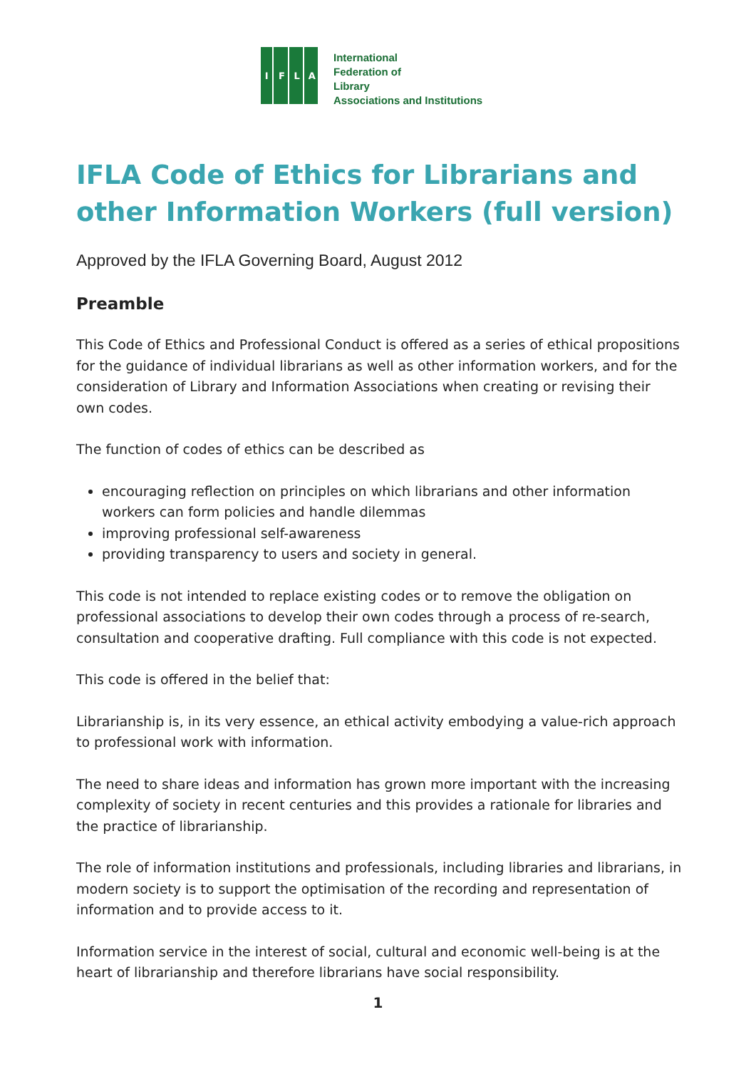IFLA
International
Federation of
Library
Associations and Institutions
IFLA Code of Ethics for Librarians and other Information Workers (full version)
Approved by the IFLA Governing Board, August 2012
Preamble
This Code of Ethics and Professional Conduct is offered as a series of ethical propositions for the guidance of individual librarians as well as other information workers, and for the consideration of Library and Information Associations when creating or revising their own codes.
The function of codes of ethics can be described as
encouraging reflection on principles on which librarians and other information workers can form policies and handle dilemmas
improving professional self-awareness
providing transparency to users and society in general.
This code is not intended to replace existing codes or to remove the obligation on professional associations to develop their own codes through a process of re-search, consultation and cooperative drafting. Full compliance with this code is not expected.
This code is offered in the belief that:
Librarianship is, in its very essence, an ethical activity embodying a value-rich approach to professional work with information.
The need to share ideas and information has grown more important with the increasing complexity of society in recent centuries and this provides a rationale for libraries and the practice of librarianship.
The role of information institutions and professionals, including libraries and librarians, in modern society is to support the optimisation of the recording and representation of information and to provide access to it.
Information service in the interest of social, cultural and economic well-being is at the heart of librarianship and therefore librarians have social responsibility.
1